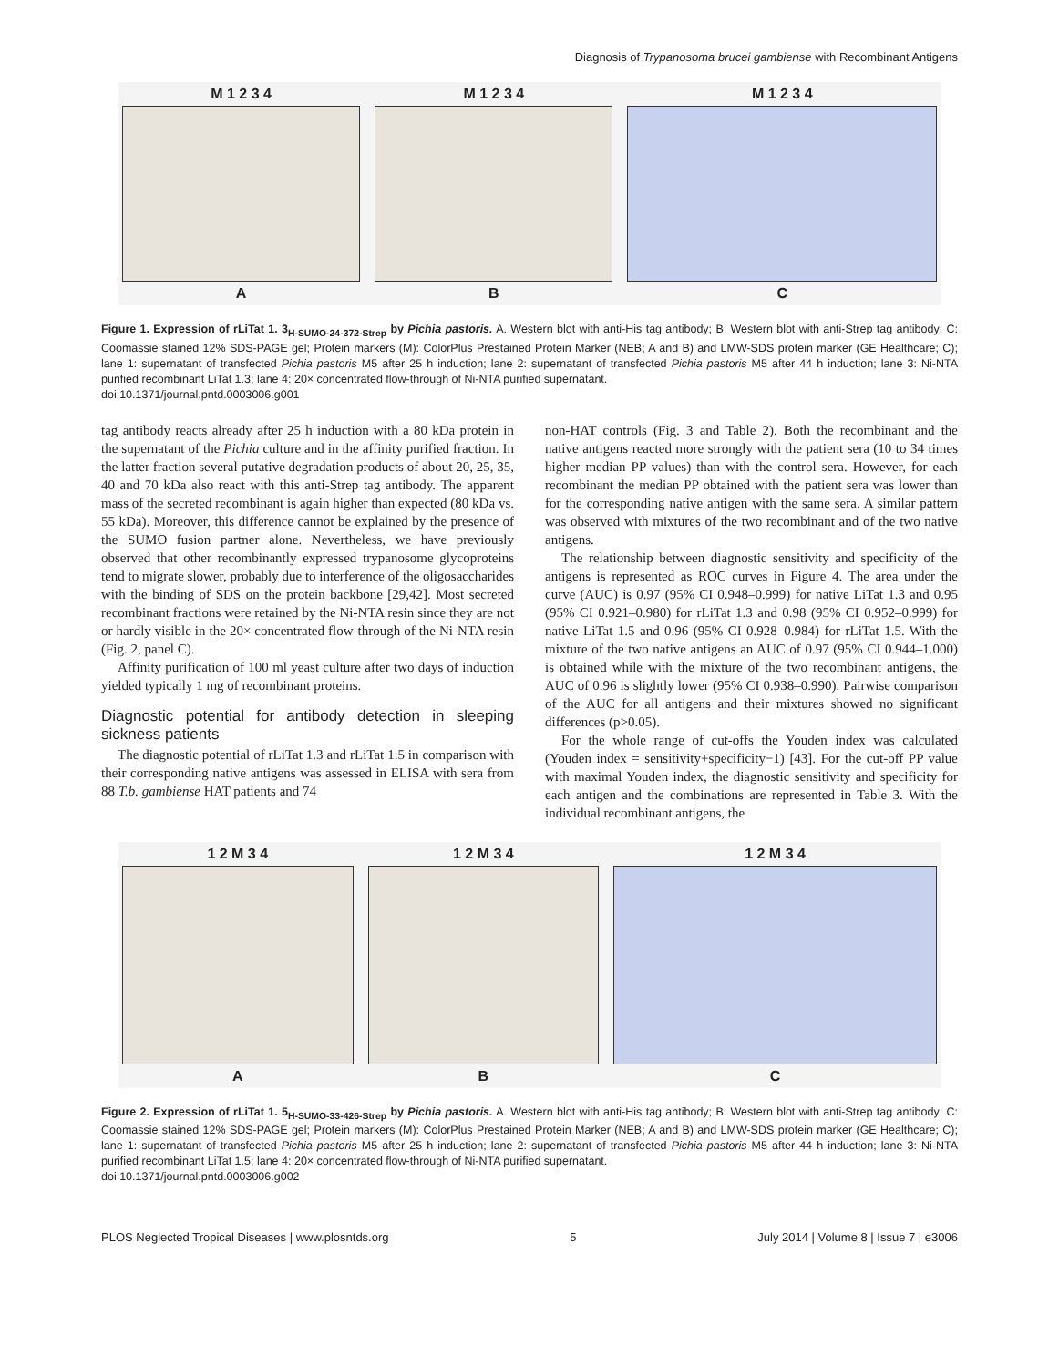Diagnosis of Trypanosoma brucei gambiense with Recombinant Antigens
M 1 2 3 4
A
M 1 2 3 4
B
M 1 2 3 4
C
Figure 1. Expression of rLiTat 1. 3<sub>H-SUMO-24-372-Strep</sub> by Pichia pastoris. A. Western blot with anti-His tag antibody; B: Western blot with anti-Strep tag antibody; C: Coomassie stained 12% SDS-PAGE gel; Protein markers (M): ColorPlus Prestained Protein Marker (NEB; A and B) and LMW-SDS protein marker (GE Healthcare; C); lane 1: supernatant of transfected Pichia pastoris M5 after 25 h induction; lane 2: supernatant of transfected Pichia pastoris M5 after 44 h induction; lane 3: Ni-NTA purified recombinant LiTat 1.3; lane 4: 20× concentrated flow-through of Ni-NTA purified supernatant.
doi:10.1371/journal.pntd.0003006.g001
tag antibody reacts already after 25 h induction with a 80 kDa protein in the supernatant of the Pichia culture and in the affinity purified fraction. In the latter fraction several putative degradation products of about 20, 25, 35, 40 and 70 kDa also react with this anti-Strep tag antibody. The apparent mass of the secreted recombinant is again higher than expected (80 kDa vs. 55 kDa). Moreover, this difference cannot be explained by the presence of the SUMO fusion partner alone. Nevertheless, we have previously observed that other recombinantly expressed trypanosome glycoproteins tend to migrate slower, probably due to interference of the oligosaccharides with the binding of SDS on the protein backbone [29,42]. Most secreted recombinant fractions were retained by the Ni-NTA resin since they are not or hardly visible in the 20× concentrated flow-through of the Ni-NTA resin (Fig. 2, panel C).
Affinity purification of 100 ml yeast culture after two days of induction yielded typically 1 mg of recombinant proteins.
Diagnostic potential for antibody detection in sleeping sickness patients
The diagnostic potential of rLiTat 1.3 and rLiTat 1.5 in comparison with their corresponding native antigens was assessed in ELISA with sera from 88 T.b. gambiense HAT patients and 74
non-HAT controls (Fig. 3 and Table 2). Both the recombinant and the native antigens reacted more strongly with the patient sera (10 to 34 times higher median PP values) than with the control sera. However, for each recombinant the median PP obtained with the patient sera was lower than for the corresponding native antigen with the same sera. A similar pattern was observed with mixtures of the two recombinant and of the two native antigens.
The relationship between diagnostic sensitivity and specificity of the antigens is represented as ROC curves in Figure 4. The area under the curve (AUC) is 0.97 (95% CI 0.948–0.999) for native LiTat 1.3 and 0.95 (95% CI 0.921–0.980) for rLiTat 1.3 and 0.98 (95% CI 0.952–0.999) for native LiTat 1.5 and 0.96 (95% CI 0.928–0.984) for rLiTat 1.5. With the mixture of the two native antigens an AUC of 0.97 (95% CI 0.944–1.000) is obtained while with the mixture of the two recombinant antigens, the AUC of 0.96 is slightly lower (95% CI 0.938–0.990). Pairwise comparison of the AUC for all antigens and their mixtures showed no significant differences (p>0.05).
For the whole range of cut-offs the Youden index was calculated (Youden index = sensitivity+specificity−1) [43]. For the cut-off PP value with maximal Youden index, the diagnostic sensitivity and specificity for each antigen and the combinations are represented in Table 3. With the individual recombinant antigens, the
1 2 M 3 4
A
1 2 M 3 4
B
1 2 M 3 4
C
Figure 2. Expression of rLiTat 1. 5<sub>H-SUMO-33-426-Strep</sub> by Pichia pastoris. A. Western blot with anti-His tag antibody; B: Western blot with anti-Strep tag antibody; C: Coomassie stained 12% SDS-PAGE gel; Protein markers (M): ColorPlus Prestained Protein Marker (NEB; A and B) and LMW-SDS protein marker (GE Healthcare; C); lane 1: supernatant of transfected Pichia pastoris M5 after 25 h induction; lane 2: supernatant of transfected Pichia pastoris M5 after 44 h induction; lane 3: Ni-NTA purified recombinant LiTat 1.5; lane 4: 20× concentrated flow-through of Ni-NTA purified supernatant.
doi:10.1371/journal.pntd.0003006.g002
PLOS Neglected Tropical Diseases | www.plosntds.org 5 July 2014 | Volume 8 | Issue 7 | e3006